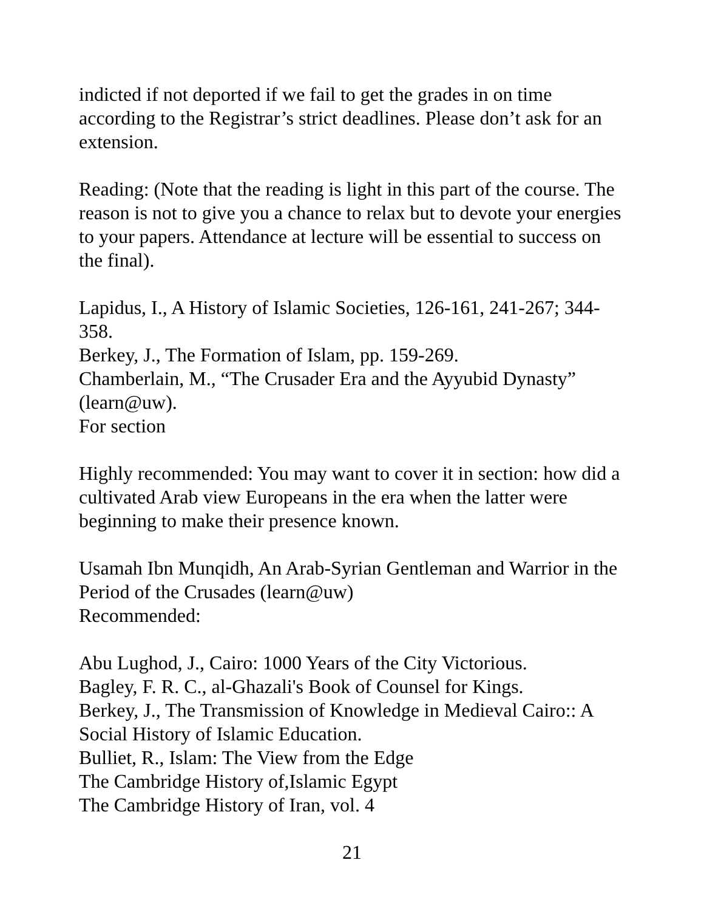indicted if not deported if we fail to get the grades in on time according to the Registrar’s strict deadlines. Please don’t ask for an extension.
Reading: (Note that the reading is light in this part of the course. The reason is not to give you a chance to relax but to devote your energies to your papers. Attendance at lecture will be essential to success on the final).
Lapidus, I., A History of Islamic Societies, 126-161, 241-267; 344-358.
Berkey, J., The Formation of Islam, pp. 159-269.
Chamberlain, M., “The Crusader Era and the Ayyubid Dynasty” (learn@uw).
For section
Highly recommended: You may want to cover it in section: how did a cultivated Arab view Europeans in the era when the latter were beginning to make their presence known.
Usamah Ibn Munqidh, An Arab-Syrian Gentleman and Warrior in the Period of the Crusades (learn@uw)
Recommended:
Abu Lughod, J., Cairo: 1000 Years of the City Victorious.
Bagley, F. R. C., al-Ghazali's Book of Counsel for Kings.
Berkey, J., The Transmission of Knowledge in Medieval Cairo:: A Social History of Islamic Education.
Bulliet, R., Islam: The View from the Edge
The Cambridge History of,Islamic Egypt
The Cambridge History of Iran, vol. 4
21